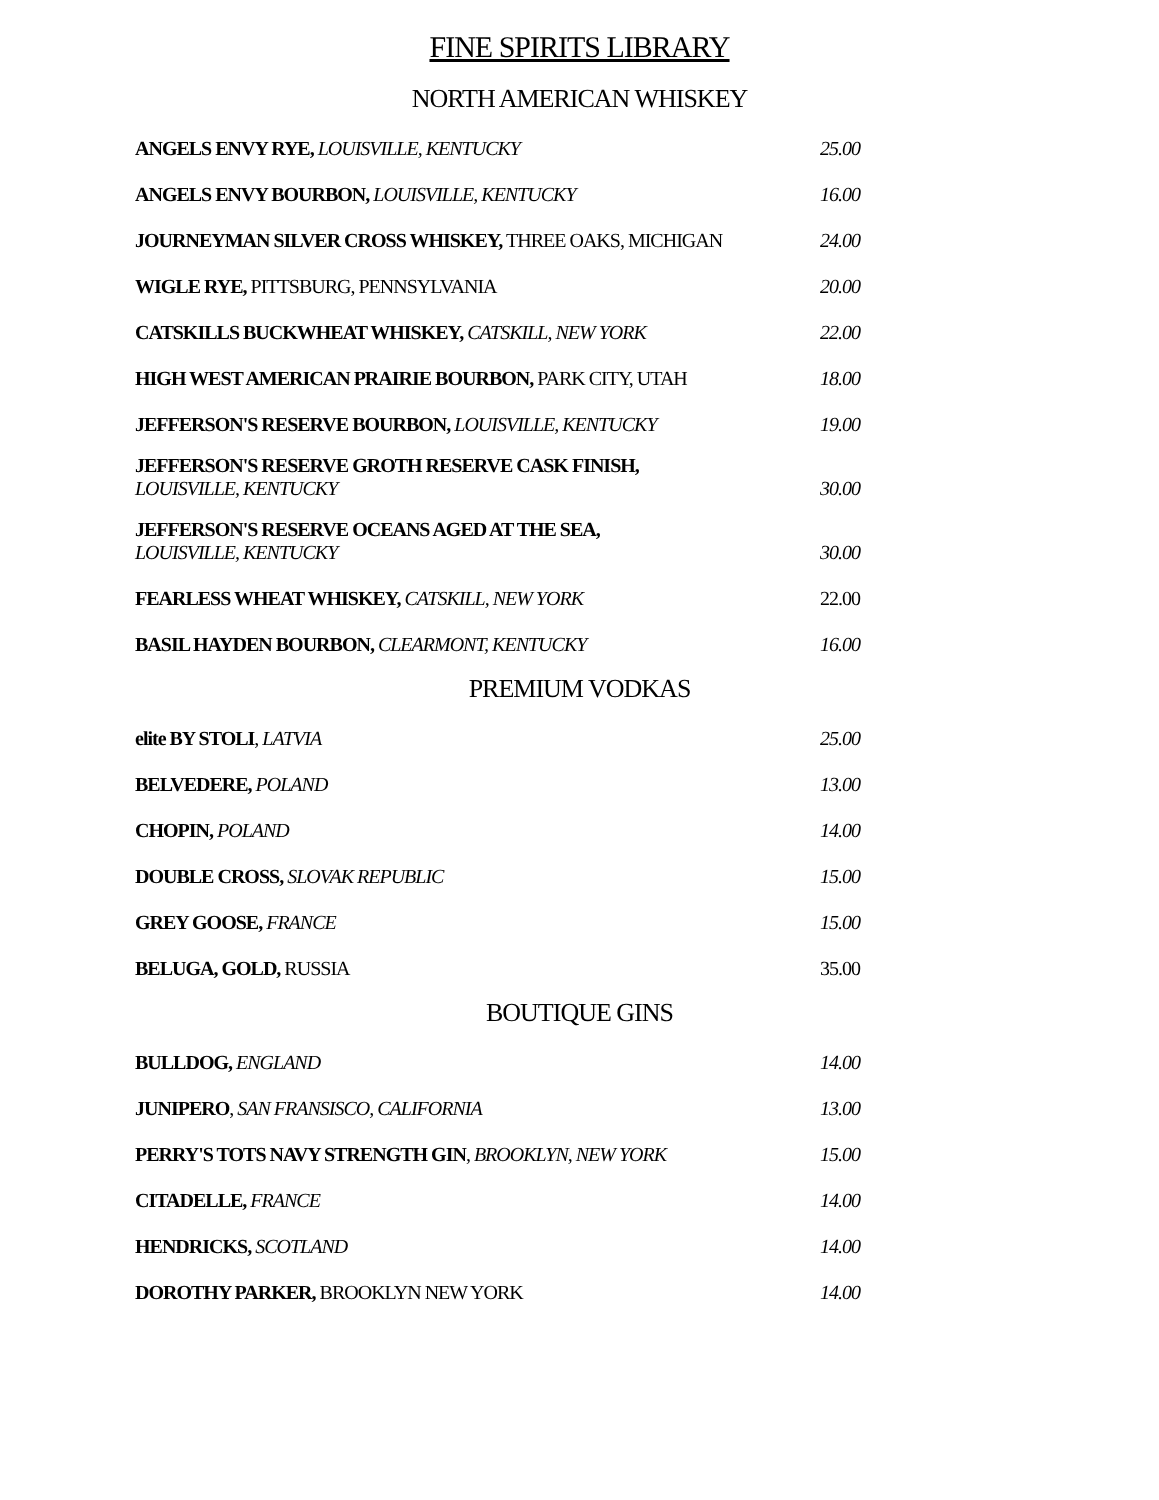FINE SPIRITS LIBRARY
NORTH AMERICAN WHISKEY
ANGELS ENVY RYE, LOUISVILLE, KENTUCKY
25.00
ANGELS ENVY BOURBON, LOUISVILLE, KENTUCKY
16.00
JOURNEYMAN SILVER CROSS WHISKEY, THREE OAKS, MICHIGAN
24.00
WIGLE RYE, PITTSBURG, PENNSYLVANIA
20.00
CATSKILLS BUCKWHEAT WHISKEY, CATSKILL, NEW YORK
22.00
HIGH WEST AMERICAN PRAIRIE BOURBON, PARK CITY, UTAH
18.00
JEFFERSON'S RESERVE BOURBON, LOUISVILLE, KENTUCKY
19.00
JEFFERSON'S RESERVE GROTH RESERVE CASK FINISH,
LOUISVILLE, KENTUCKY
30.00
JEFFERSON'S RESERVE OCEANS AGED AT THE SEA,
LOUISVILLE, KENTUCKY
30.00
FEARLESS WHEAT WHISKEY, CATSKILL, NEW YORK
22.00
BASIL HAYDEN BOURBON, CLEARMONT, KENTUCKY
16.00
PREMIUM VODKAS
elite BY STOLI, LATVIA
25.00
BELVEDERE, POLAND
13.00
CHOPIN, POLAND
14.00
DOUBLE CROSS, SLOVAK REPUBLIC
15.00
GREY GOOSE, FRANCE
15.00
BELUGA, GOLD, RUSSIA
35.00
BOUTIQUE GINS
BULLDOG, ENGLAND
14.00
JUNIPERO, SAN FRANSISCO, CALIFORNIA
13.00
PERRY'S TOTS NAVY STRENGTH GIN, BROOKLYN, NEW YORK
15.00
CITADELLE, FRANCE
14.00
HENDRICKS, SCOTLAND
14.00
DOROTHY PARKER, BROOKLYN NEW YORK
14.00